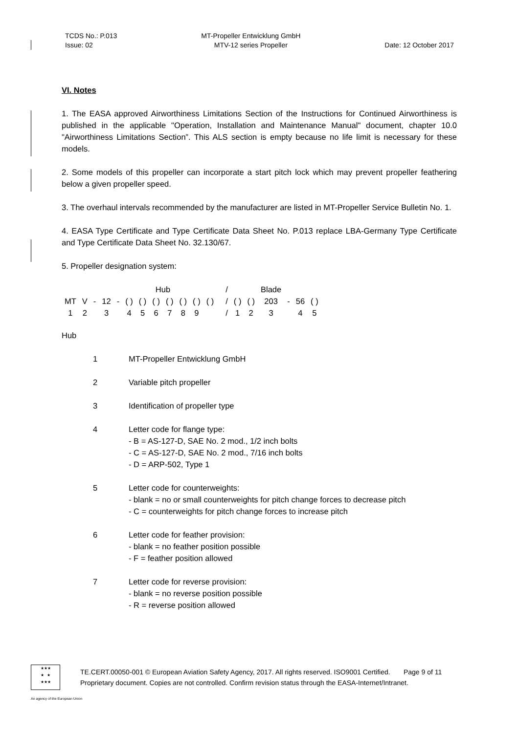TCDS No.: P.013
Issue: 02
MT-Propeller Entwicklung GmbH
MTV-12 series Propeller
Date: 12 October 2017
VI. Notes
1. The EASA approved Airworthiness Limitations Section of the Instructions for Continued Airworthiness is published in the applicable "Operation, Installation and Maintenance Manual" document, chapter 10.0 "Airworthiness Limitations Section”. This ALS section is empty because no life limit is necessary for these models.
2. Some models of this propeller can incorporate a start pitch lock which may prevent propeller feathering below a given propeller speed.
3. The overhaul intervals recommended by the manufacturer are listed in MT-Propeller Service Bulletin No. 1.
4. EASA Type Certificate and Type Certificate Data Sheet No. P.013 replace LBA-Germany Type Certificate and Type Certificate Data Sheet No. 32.130/67.
5. Propeller designation system:
| | | | | | | | Hub | | | | | | / | | | Blade | | | |
| MT | V | - | 12 | - | ( ) | ( ) | ( ) | ( ) | ( ) | ( ) | ( ) | | / | ( ) | ( ) | 203 | - | 56 | ( ) |
| 1 | 2 | | 3 | | 4 | 5 | 6 | 7 | 8 | 9 | | | / | 1 | 2 | 3 | | 4 | 5 |
Hub
| 1 | MT-Propeller Entwicklung GmbH |
| 2 | Variable pitch propeller |
| 3 | Identification of propeller type |
| 4 | Letter code for flange type: - B = AS-127-D, SAE No. 2 mod., 1/2 inch bolts - C = AS-127-D, SAE No. 2 mod., 7/16 inch bolts - D = ARP-502, Type 1 |
| 5 | Letter code for counterweights: - blank = no or small counterweights for pitch change forces to decrease pitch - C = counterweights for pitch change forces to increase pitch |
| 6 | Letter code for feather provision: - blank = no feather position possible - F = feather position allowed |
| 7 | Letter code for reverse provision: - blank = no reverse position possible - R = reverse position allowed |
★★★
★ ★
★★★
TE.CERT.00050-001 © European Aviation Safety Agency, 2017. All rights reserved. ISO9001 Certified. Page 9 of 11
Proprietary document. Copies are not controlled. Confirm revision status through the EASA-Internet/Intranet.
An agency of the European Union